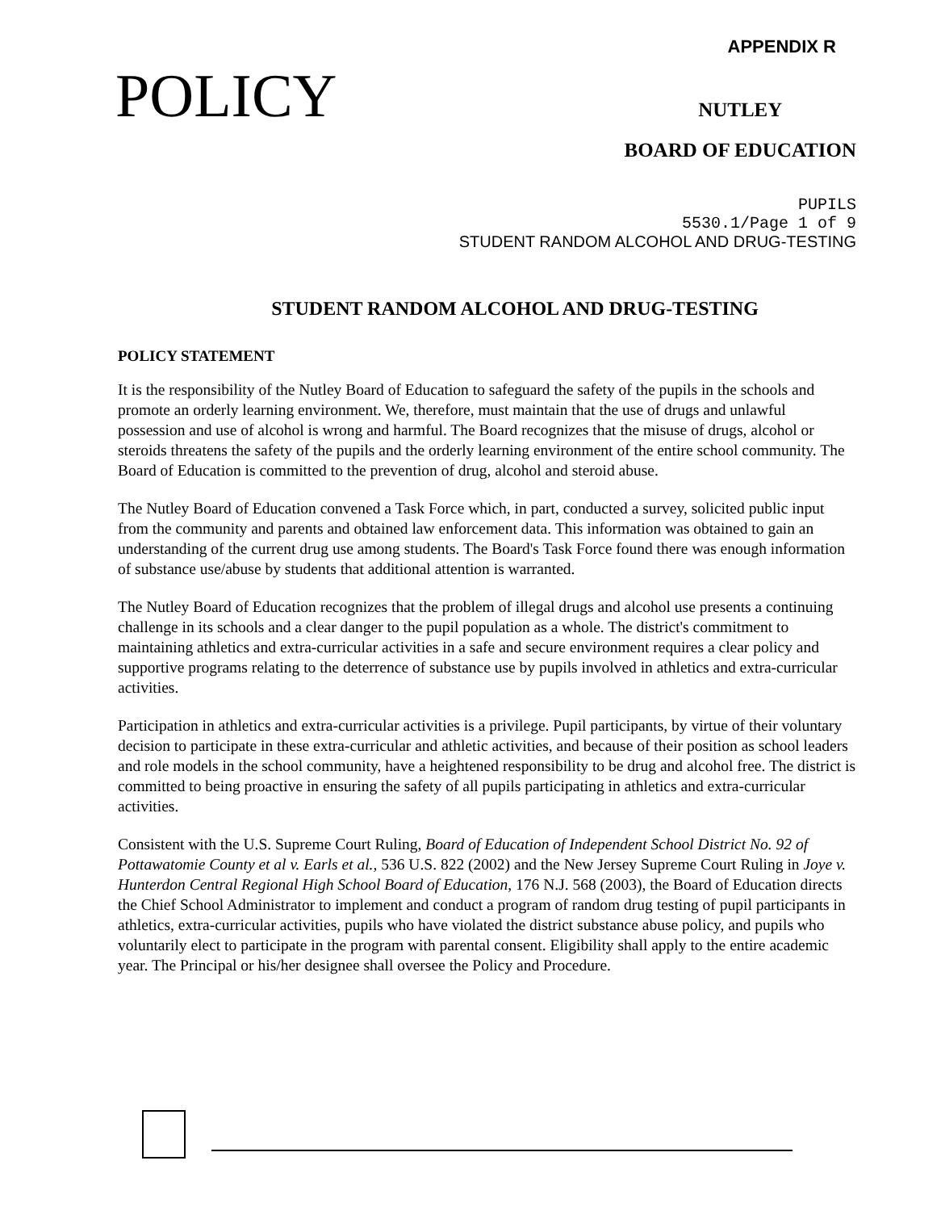APPENDIX R
POLICY
NUTLEY
BOARD OF EDUCATION
PUPILS
5530.1/Page 1 of 9
STUDENT RANDOM ALCOHOL AND DRUG-TESTING
STUDENT RANDOM ALCOHOL AND DRUG-TESTING
POLICY STATEMENT
It is the responsibility of the Nutley Board of Education to safeguard the safety of the pupils in the schools and promote an orderly learning environment. We, therefore, must maintain that the use of drugs and unlawful possession and use of alcohol is wrong and harmful. The Board recognizes that the misuse of drugs, alcohol or steroids threatens the safety of the pupils and the orderly learning environment of the entire school community. The Board of Education is committed to the prevention of drug, alcohol and steroid abuse.
The Nutley Board of Education convened a Task Force which, in part, conducted a survey, solicited public input from the community and parents and obtained law enforcement data. This information was obtained to gain an understanding of the current drug use among students. The Board's Task Force found there was enough information of substance use/abuse by students that additional attention is warranted.
The Nutley Board of Education recognizes that the problem of illegal drugs and alcohol use presents a continuing challenge in its schools and a clear danger to the pupil population as a whole. The district's commitment to maintaining athletics and extra-curricular activities in a safe and secure environment requires a clear policy and supportive programs relating to the deterrence of substance use by pupils involved in athletics and extra-curricular activities.
Participation in athletics and extra-curricular activities is a privilege. Pupil participants, by virtue of their voluntary decision to participate in these extra-curricular and athletic activities, and because of their position as school leaders and role models in the school community, have a heightened responsibility to be drug and alcohol free. The district is committed to being proactive in ensuring the safety of all pupils participating in athletics and extra-curricular activities.
Consistent with the U.S. Supreme Court Ruling, Board of Education of Independent School District No. 92 of Pottawatomie County et al v. Earls et al., 536 U.S. 822 (2002) and the New Jersey Supreme Court Ruling in Joye v. Hunterdon Central Regional High School Board of Education, 176 N.J. 568 (2003), the Board of Education directs the Chief School Administrator to implement and conduct a program of random drug testing of pupil participants in athletics, extra-curricular activities, pupils who have violated the district substance abuse policy, and pupils who voluntarily elect to participate in the program with parental consent. Eligibility shall apply to the entire academic year. The Principal or his/her designee shall oversee the Policy and Procedure.